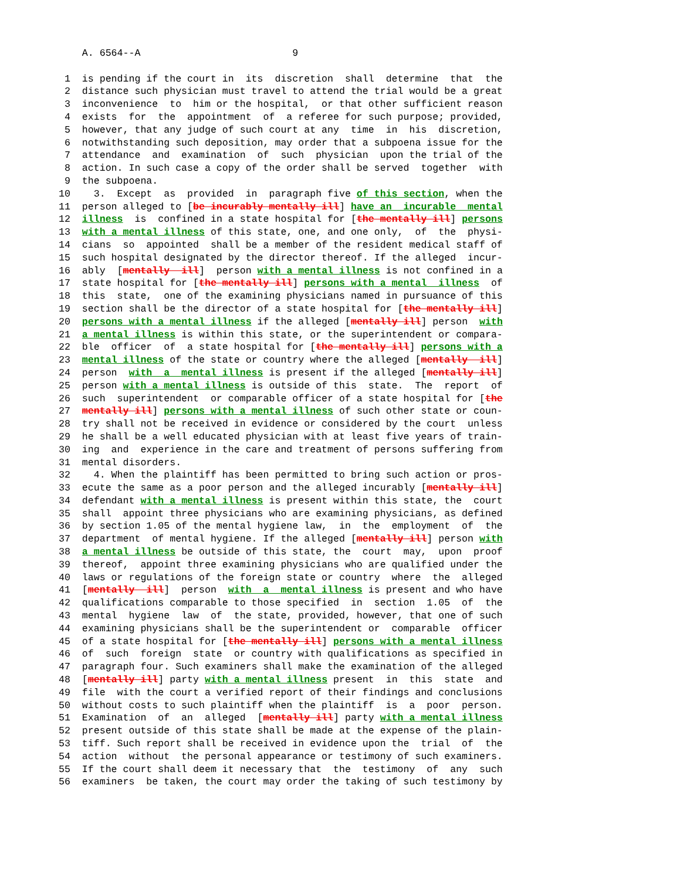A. 6564--A                          9

 1  is pending if the court in  its  discretion  shall  determine  that  the
 2  distance such physician must travel to attend the trial would be a great
 3  inconvenience  to  him or the hospital,  or that other sufficient reason
 4  exists  for  the  appointment  of  a referee for such purpose; provided,
 5  however, that any judge of such court at any  time  in  his  discretion,
 6  notwithstanding such deposition, may order that a subpoena issue for the
 7  attendance  and  examination  of  such  physician  upon the trial of the
 8  action. In such case a copy of the order shall be served  together  with
 9  the subpoena.
10    3.  Except  as  provided  in  paragraph five of this section, when the
11  person alleged to [be incurably mentally ill] have an  incurable  mental
12  illness  is  confined in a state hospital for [the mentally ill] persons
13  with a mental illness of this state, one, and one only,  of  the  physi-
14  cians  so  appointed  shall be a member of the resident medical staff of
15  such hospital designated by the director thereof. If the alleged  incur-
16  ably  [mentally  ill]  person with a mental illness is not confined in a
17  state hospital for [the mentally ill] persons with a mental  illness  of
18  this  state,  one of the examining physicians named in pursuance of this
19  section shall be the director of a state hospital for [the mentally ill]
20  persons with a mental illness if the alleged [mentally ill] person  with
21  a mental illness is within this state, or the superintendent or compara-
22  ble  officer  of  a state hospital for [the mentally ill] persons with a
23  mental illness of the state or country where the alleged [mentally  ill]
24  person  with  a  mental illness is present if the alleged [mentally ill]
25  person with a mental illness is outside of this  state.  The  report  of
26  such  superintendent  or comparable officer of a state hospital for [the
27  mentally ill] persons with a mental illness of such other state or coun-
28  try shall not be received in evidence or considered by the court  unless
29  he shall be a well educated physician with at least five years of train-
30  ing  and  experience in the care and treatment of persons suffering from
31  mental disorders.
32    4. When the plaintiff has been permitted to bring such action or pros-
33  ecute the same as a poor person and the alleged incurably [mentally ill]
34  defendant with a mental illness is present within this state, the  court
35  shall  appoint three physicians who are examining physicians, as defined
36  by section 1.05 of the mental hygiene law,  in  the  employment  of  the
37  department  of mental hygiene. If the alleged [mentally ill] person with
38  a mental illness be outside of this state, the  court  may,  upon  proof
39  thereof,  appoint three examining physicians who are qualified under the
40  laws or regulations of the foreign state or country  where  the  alleged
41  [mentally  ill]  person  with  a  mental illness is present and who have
42  qualifications comparable to those specified  in  section  1.05  of  the
43  mental  hygiene  law  of  the state, provided, however, that one of such
44  examining physicians shall be the superintendent or  comparable  officer
45  of a state hospital for [the mentally ill] persons with a mental illness
46  of  such  foreign  state  or country with qualifications as specified in
47  paragraph four. Such examiners shall make the examination of the alleged
48  [mentally ill] party with a mental illness present  in  this  state  and
49  file  with the court a verified report of their findings and conclusions
50  without costs to such plaintiff when the plaintiff  is  a  poor  person.
51  Examination  of  an  alleged  [mentally ill] party with a mental illness
52  present outside of this state shall be made at the expense of the plain-
53  tiff. Such report shall be received in evidence upon the  trial  of  the
54  action  without  the personal appearance or testimony of such examiners.
55  If the court shall deem it necessary that  the  testimony  of  any  such
56  examiners  be taken, the court may order the taking of such testimony by